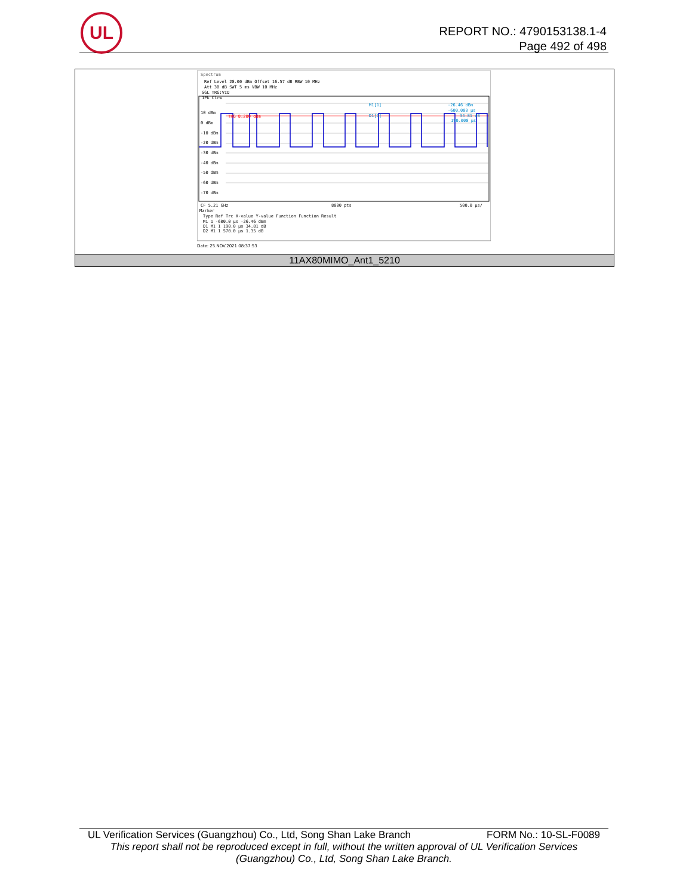UL
REPORT NO.: 4790153138.1-4
Page 492 of 498
Spectrum
Ref Level 20.00 dBm Offset 16.57 dB RBW 10 MHz
Att 30 dB SWT 5 ms VBW 10 MHz
SGL TRG:VID
1Pk Clrw
10 dBm
0 dBm
-10 dBm
-20 dBm
-30 dBm
-40 dBm
-50 dBm
-60 dBm
-70 dBm
TRG 8.200 dBm
M1[1]
-26.46 dBm
-600.000 µs
D1[1]
34.81 dB
190.000 µs
CF 5.21 GHz
8000 pts
500.0 µs/
Marker
Type Ref Trc X-value Y-value Function Function Result
M1 1 -600.0 µs -26.46 dBm
D1 M1 1 190.0 µs 34.81 dB
D2 M1 1 570.0 µs 1.35 dB
Date: 25.NOV.2021 08:37:53
11AX80MIMO_Ant1_5210
UL Verification Services (Guangzhou) Co., Ltd, Song Shan Lake Branch FORM No.: 10-SL-F0089
This report shall not be reproduced except in full, without the written approval of UL Verification Services (Guangzhou) Co., Ltd, Song Shan Lake Branch.